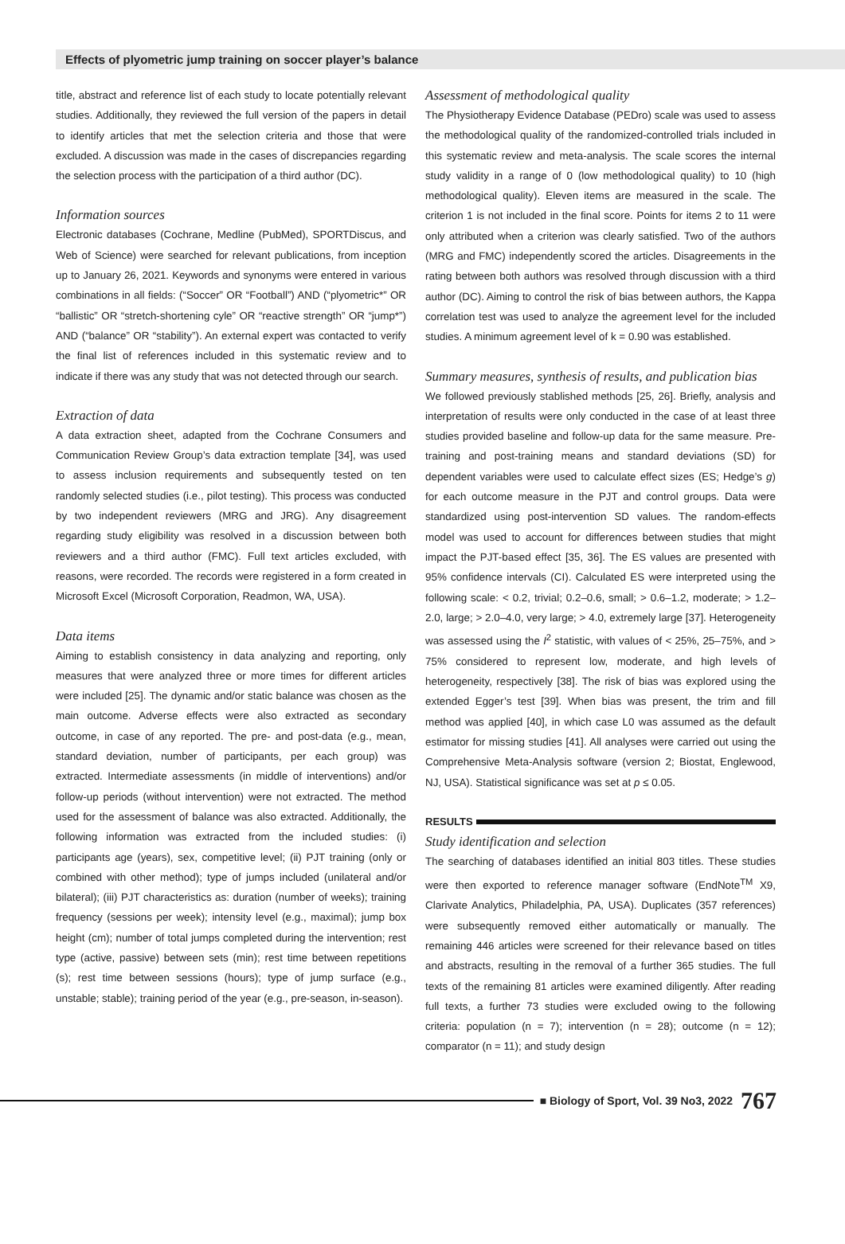Effects of plyometric jump training on soccer player’s balance
title, abstract and reference list of each study to locate potentially relevant studies. Additionally, they reviewed the full version of the papers in detail to identify articles that met the selection criteria and those that were excluded. A discussion was made in the cases of discrepancies regarding the selection process with the participation of a third author (DC).
Information sources
Electronic databases (Cochrane, Medline (PubMed), SPORTDiscus, and Web of Science) were searched for relevant publications, from inception up to January 26, 2021. Keywords and synonyms were entered in various combinations in all fields: (“Soccer” OR “Football”) AND (“plyometric*” OR “ballistic” OR “stretch-shortening cyle” OR “reactive strength” OR “jump*”) AND (“balance” OR “stability”). An external expert was contacted to verify the final list of references included in this systematic review and to indicate if there was any study that was not detected through our search.
Extraction of data
A data extraction sheet, adapted from the Cochrane Consumers and Communication Review Group’s data extraction template [34], was used to assess inclusion requirements and subsequently tested on ten randomly selected studies (i.e., pilot testing). This process was conducted by two independent reviewers (MRG and JRG). Any disagreement regarding study eligibility was resolved in a discussion between both reviewers and a third author (FMC). Full text articles excluded, with reasons, were recorded. The records were registered in a form created in Microsoft Excel (Microsoft Corporation, Readmon, WA, USA).
Data items
Aiming to establish consistency in data analyzing and reporting, only measures that were analyzed three or more times for different articles were included [25]. The dynamic and/or static balance was chosen as the main outcome. Adverse effects were also extracted as secondary outcome, in case of any reported. The pre- and post-data (e.g., mean, standard deviation, number of participants, per each group) was extracted. Intermediate assessments (in middle of interventions) and/or follow-up periods (without intervention) were not extracted. The method used for the assessment of balance was also extracted. Additionally, the following information was extracted from the included studies: (i) participants age (years), sex, competitive level; (ii) PJT training (only or combined with other method); type of jumps included (unilateral and/or bilateral); (iii) PJT characteristics as: duration (number of weeks); training frequency (sessions per week); intensity level (e.g., maximal); jump box height (cm); number of total jumps completed during the intervention; rest type (active, passive) between sets (min); rest time between repetitions (s); rest time between sessions (hours); type of jump surface (e.g., unstable; stable); training period of the year (e.g., pre-season, in-season).
Assessment of methodological quality
The Physiotherapy Evidence Database (PEDro) scale was used to assess the methodological quality of the randomized-controlled trials included in this systematic review and meta-analysis. The scale scores the internal study validity in a range of 0 (low methodological quality) to 10 (high methodological quality). Eleven items are measured in the scale. The criterion 1 is not included in the final score. Points for items 2 to 11 were only attributed when a criterion was clearly satisfied. Two of the authors (MRG and FMC) independently scored the articles. Disagreements in the rating between both authors was resolved through discussion with a third author (DC). Aiming to control the risk of bias between authors, the Kappa correlation test was used to analyze the agreement level for the included studies. A minimum agreement level of k = 0.90 was established.
Summary measures, synthesis of results, and publication bias
We followed previously stablished methods [25, 26]. Briefly, analysis and interpretation of results were only conducted in the case of at least three studies provided baseline and follow-up data for the same measure. Pre-training and post-training means and standard deviations (SD) for dependent variables were used to calculate effect sizes (ES; Hedge’s g) for each outcome measure in the PJT and control groups. Data were standardized using post-intervention SD values. The random-effects model was used to account for differences between studies that might impact the PJT-based effect [35, 36]. The ES values are presented with 95% confidence intervals (CI). Calculated ES were interpreted using the following scale: < 0.2, trivial; 0.2–0.6, small; > 0.6–1.2, moderate; > 1.2–2.0, large; > 2.0–4.0, very large; > 4.0, extremely large [37]. Heterogeneity was assessed using the I<sup>2</sup> statistic, with values of < 25%, 25–75%, and > 75% considered to represent low, moderate, and high levels of heterogeneity, respectively [38]. The risk of bias was explored using the extended Egger’s test [39]. When bias was present, the trim and fill method was applied [40], in which case L0 was assumed as the default estimator for missing studies [41]. All analyses were carried out using the Comprehensive Meta-Analysis software (version 2; Biostat, Englewood, NJ, USA). Statistical significance was set at p ≤ 0.05.
RESULTS
Study identification and selection
The searching of databases identified an initial 803 titles. These studies were then exported to reference manager software (EndNote<sup>TM</sup> X9, Clarivate Analytics, Philadelphia, PA, USA). Duplicates (357 references) were subsequently removed either automatically or manually. The remaining 446 articles were screened for their relevance based on titles and abstracts, resulting in the removal of a further 365 studies. The full texts of the remaining 81 articles were examined diligently. After reading full texts, a further 73 studies were excluded owing to the following criteria: population (n = 7); intervention (n = 28); outcome (n = 12); comparator (n = 11); and study design
■ Biology of Sport, Vol. 39 No3, 2022 767